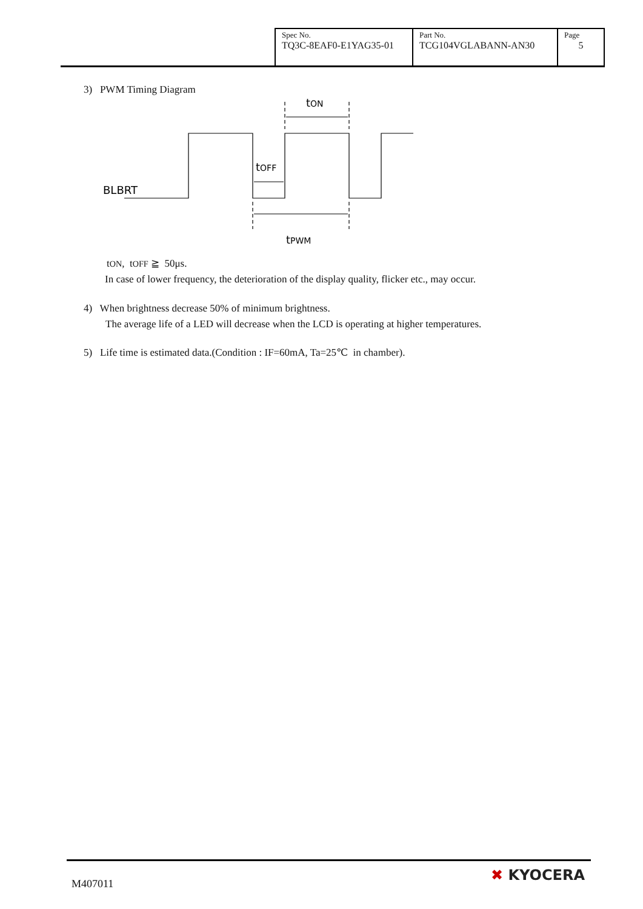| Spec No. TQ3C-8EAF0-E1YAG35-01 | Part No. TCG104VGLABANN-AN30 | Page 5 |
3) PWM Timing Diagram
tON
tOFF
BLBRT
tPWM
tON, tOFF ≧ 50μs.
In case of lower frequency, the deterioration of the display quality, flicker etc., may occur.
4) When brightness decrease 50% of minimum brightness.
The average life of a LED will decrease when the LCD is operating at higher temperatures.
5) Life time is estimated data.(Condition : IF=60mA, Ta=25℃ in chamber).
M407011
✖ KYOCERA